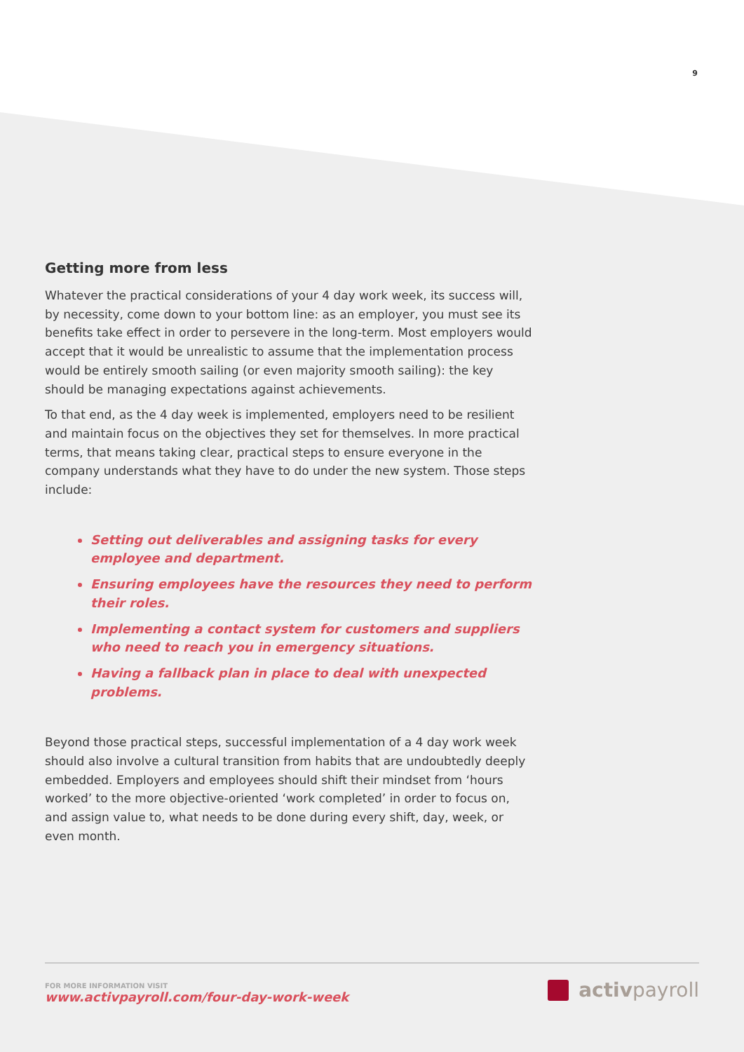9
Getting more from less
Whatever the practical considerations of your 4 day work week, its success will, by necessity, come down to your bottom line: as an employer, you must see its benefits take effect in order to persevere in the long-term. Most employers would accept that it would be unrealistic to assume that the implementation process would be entirely smooth sailing (or even majority smooth sailing): the key should be managing expectations against achievements.
To that end, as the 4 day week is implemented, employers need to be resilient and maintain focus on the objectives they set for themselves. In more practical terms, that means taking clear, practical steps to ensure everyone in the company understands what they have to do under the new system. Those steps include:
Setting out deliverables and assigning tasks for every employee and department.
Ensuring employees have the resources they need to perform their roles.
Implementing a contact system for customers and suppliers who need to reach you in emergency situations.
Having a fallback plan in place to deal with unexpected problems.
Beyond those practical steps, successful implementation of a 4 day work week should also involve a cultural transition from habits that are undoubtedly deeply embedded. Employers and employees should shift their mindset from ‘hours worked’ to the more objective-oriented ‘work completed’ in order to focus on, and assign value to, what needs to be done during every shift, day, week, or even month.
FOR MORE INFORMATION VISIT
www.activpayroll.com/four-day-work-week
activpayroll